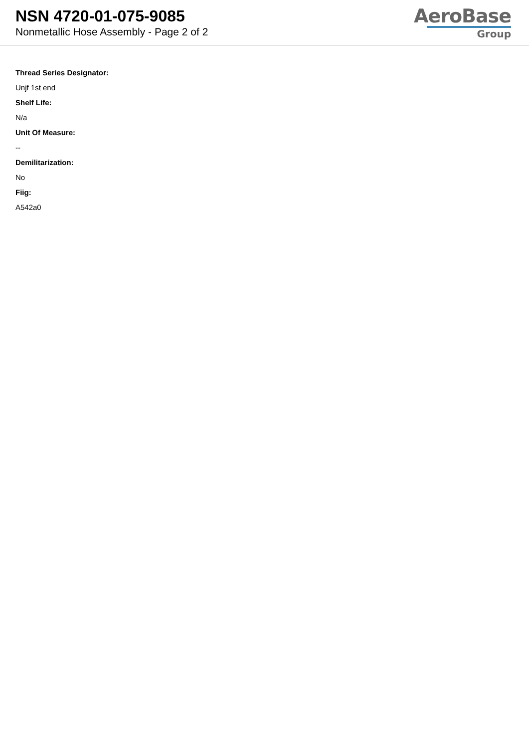NSN 4720-01-075-9085
Nonmetallic Hose Assembly - Page 2 of 2
AeroBase
Group
Thread Series Designator:
Unjf 1st end
Shelf Life:
N/a
Unit Of Measure:
--
Demilitarization:
No
Fiig:
A542a0